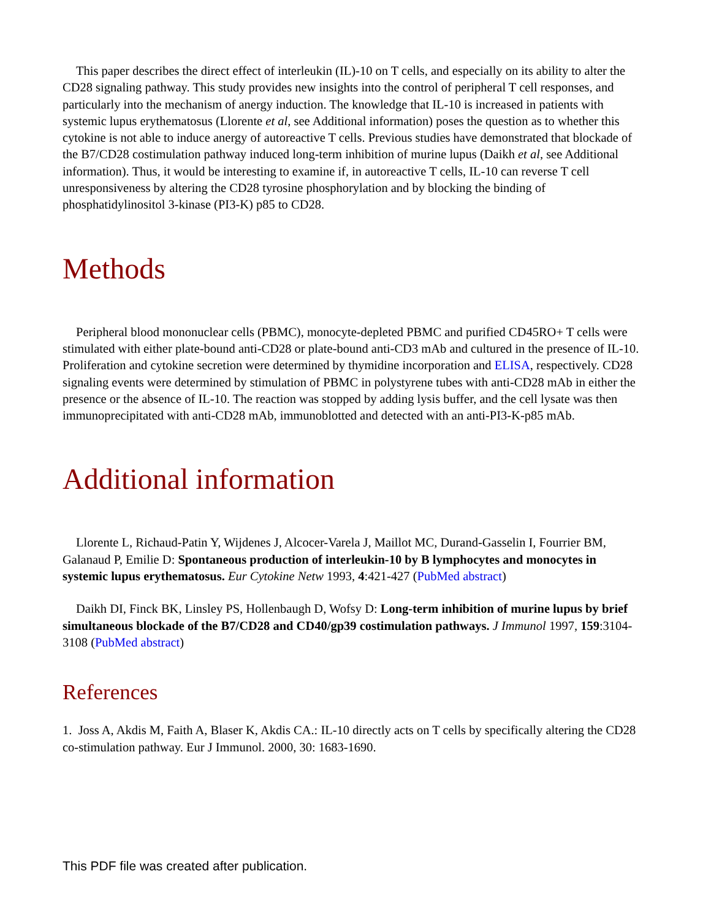This paper describes the direct effect of interleukin (IL)-10 on T cells, and especially on its ability to alter the CD28 signaling pathway. This study provides new insights into the control of peripheral T cell responses, and particularly into the mechanism of anergy induction. The knowledge that IL-10 is increased in patients with systemic lupus erythematosus (Llorente et al, see Additional information) poses the question as to whether this cytokine is not able to induce anergy of autoreactive T cells. Previous studies have demonstrated that blockade of the B7/CD28 costimulation pathway induced long-term inhibition of murine lupus (Daikh et al, see Additional information). Thus, it would be interesting to examine if, in autoreactive T cells, IL-10 can reverse T cell unresponsiveness by altering the CD28 tyrosine phosphorylation and by blocking the binding of phosphatidylinositol 3-kinase (PI3-K) p85 to CD28.
Methods
Peripheral blood mononuclear cells (PBMC), monocyte-depleted PBMC and purified CD45RO+ T cells were stimulated with either plate-bound anti-CD28 or plate-bound anti-CD3 mAb and cultured in the presence of IL-10. Proliferation and cytokine secretion were determined by thymidine incorporation and ELISA, respectively. CD28 signaling events were determined by stimulation of PBMC in polystyrene tubes with anti-CD28 mAb in either the presence or the absence of IL-10. The reaction was stopped by adding lysis buffer, and the cell lysate was then immunoprecipitated with anti-CD28 mAb, immunoblotted and detected with an anti-PI3-K-p85 mAb.
Additional information
Llorente L, Richaud-Patin Y, Wijdenes J, Alcocer-Varela J, Maillot MC, Durand-Gasselin I, Fourrier BM, Galanaud P, Emilie D: Spontaneous production of interleukin-10 by B lymphocytes and monocytes in systemic lupus erythematosus. Eur Cytokine Netw 1993, 4:421-427 (PubMed abstract)
Daikh DI, Finck BK, Linsley PS, Hollenbaugh D, Wofsy D: Long-term inhibition of murine lupus by brief simultaneous blockade of the B7/CD28 and CD40/gp39 costimulation pathways. J Immunol 1997, 159:3104-3108 (PubMed abstract)
References
1. Joss A, Akdis M, Faith A, Blaser K, Akdis CA.: IL-10 directly acts on T cells by specifically altering the CD28 co-stimulation pathway. Eur J Immunol. 2000, 30: 1683-1690.
This PDF file was created after publication.